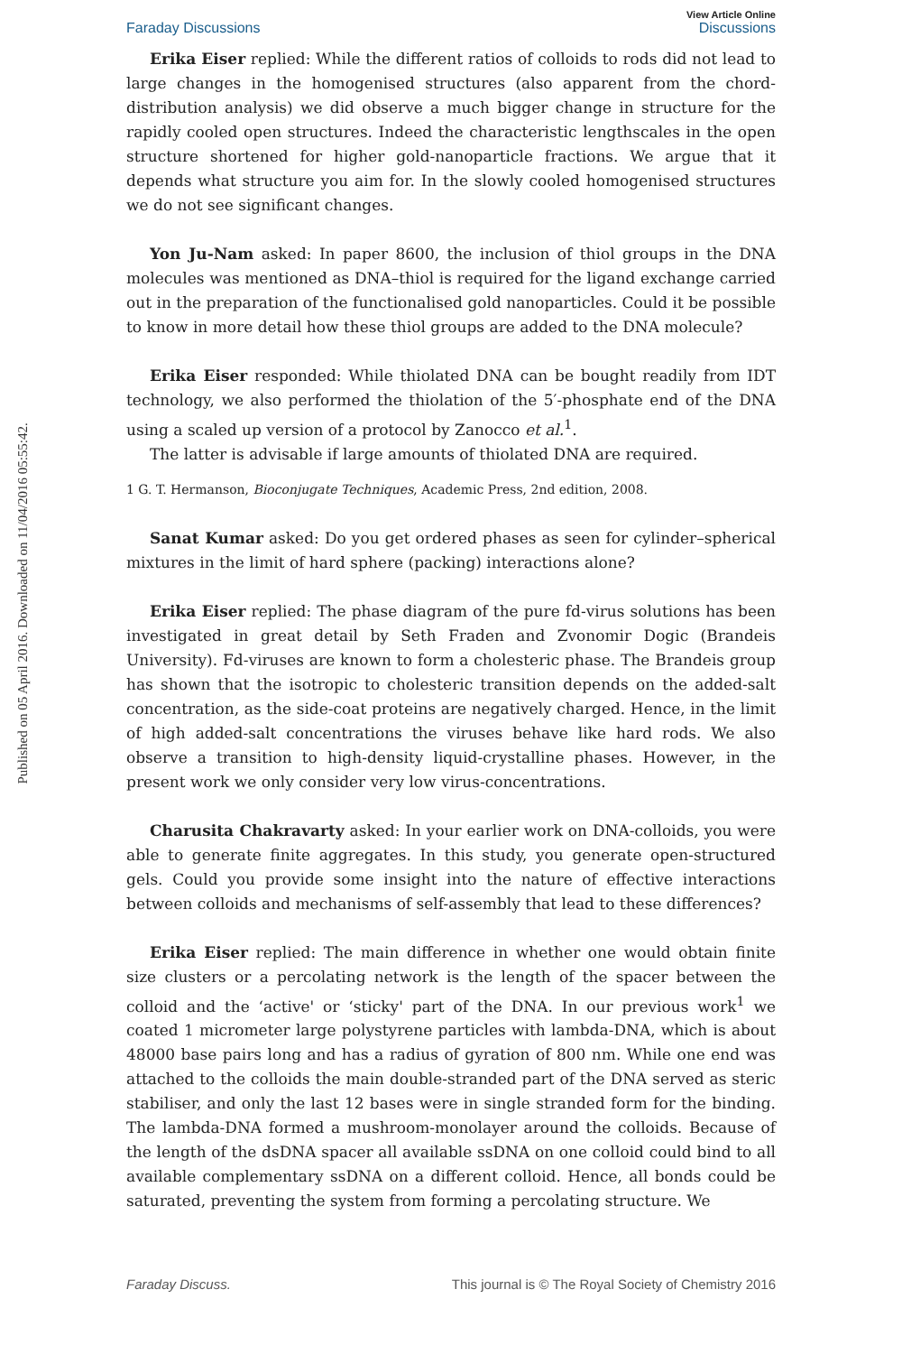Published on 05 April 2016. Downloaded on 11/04/2016 05:55:42.
Faraday Discussions View Article Online
Discussions
Erika Eiser replied: While the different ratios of colloids to rods did not lead to large changes in the homogenised structures (also apparent from the chord-distribution analysis) we did observe a much bigger change in structure for the rapidly cooled open structures. Indeed the characteristic lengthscales in the open structure shortened for higher gold-nanoparticle fractions. We argue that it depends what structure you aim for. In the slowly cooled homogenised structures we do not see significant changes.
Yon Ju-Nam asked: In paper 8600, the inclusion of thiol groups in the DNA molecules was mentioned as DNA–thiol is required for the ligand exchange carried out in the preparation of the functionalised gold nanoparticles. Could it be possible to know in more detail how these thiol groups are added to the DNA molecule?
Erika Eiser responded: While thiolated DNA can be bought readily from IDT technology, we also performed the thiolation of the 5′-phosphate end of the DNA using a scaled up version of a protocol by Zanocco et al.<sup>1</sup>.
The latter is advisable if large amounts of thiolated DNA are required.
1 G. T. Hermanson, Bioconjugate Techniques, Academic Press, 2nd edition, 2008.
Sanat Kumar asked: Do you get ordered phases as seen for cylinder–spherical mixtures in the limit of hard sphere (packing) interactions alone?
Erika Eiser replied: The phase diagram of the pure fd-virus solutions has been investigated in great detail by Seth Fraden and Zvonomir Dogic (Brandeis University). Fd-viruses are known to form a cholesteric phase. The Brandeis group has shown that the isotropic to cholesteric transition depends on the added-salt concentration, as the side-coat proteins are negatively charged. Hence, in the limit of high added-salt concentrations the viruses behave like hard rods. We also observe a transition to high-density liquid-crystalline phases. However, in the present work we only consider very low virus-concentrations.
Charusita Chakravarty asked: In your earlier work on DNA-colloids, you were able to generate finite aggregates. In this study, you generate open-structured gels. Could you provide some insight into the nature of effective interactions between colloids and mechanisms of self-assembly that lead to these differences?
Erika Eiser replied: The main difference in whether one would obtain finite size clusters or a percolating network is the length of the spacer between the colloid and the ‘active' or ‘sticky' part of the DNA. In our previous work<sup>1</sup> we coated 1 micrometer large polystyrene particles with lambda-DNA, which is about 48000 base pairs long and has a radius of gyration of 800 nm. While one end was attached to the colloids the main double-stranded part of the DNA served as steric stabiliser, and only the last 12 bases were in single stranded form for the binding. The lambda-DNA formed a mushroom-monolayer around the colloids. Because of the length of the dsDNA spacer all available ssDNA on one colloid could bind to all available complementary ssDNA on a different colloid. Hence, all bonds could be saturated, preventing the system from forming a percolating structure. We
Faraday Discuss. This journal is © The Royal Society of Chemistry 2016